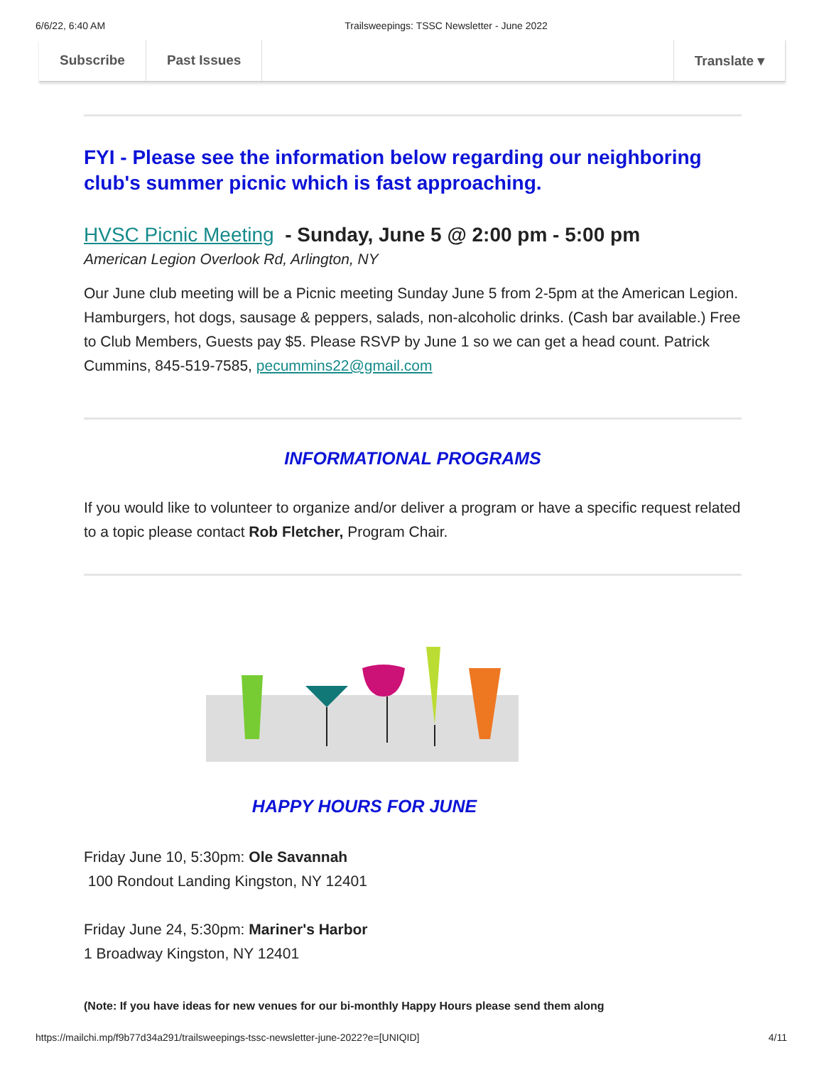6/6/22, 6:40 AM Trailsweepings: TSSC Newsletter - June 2022
Subscribe Past Issues Translate ▾
FYI - Please see the information below regarding our neighboring club's summer picnic which is fast approaching.
HVSC Picnic Meeting - Sunday, June 5 @ 2:00 pm - 5:00 pm
American Legion Overlook Rd, Arlington, NY
Our June club meeting will be a Picnic meeting Sunday June 5 from 2-5pm at the American Legion. Hamburgers, hot dogs, sausage & peppers, salads, non-alcoholic drinks. (Cash bar available.) Free to Club Members, Guests pay $5. Please RSVP by June 1 so we can get a head count. Patrick Cummins, 845-519-7585, pecummins22@gmail.com
INFORMATIONAL PROGRAMS
If you would like to volunteer to organize and/or deliver a program or have a specific request related to a topic please contact Rob Fletcher, Program Chair.
HAPPY HOURS FOR JUNE
Friday June 10, 5:30pm: Ole Savannah
100 Rondout Landing Kingston, NY 12401
Friday June 24, 5:30pm: Mariner's Harbor
1 Broadway Kingston, NY 12401
(Note: If you have ideas for new venues for our bi-monthly Happy Hours please send them along
https://mailchi.mp/f9b77d34a291/trailsweepings-tssc-newsletter-june-2022?e=[UNIQID] 4/11